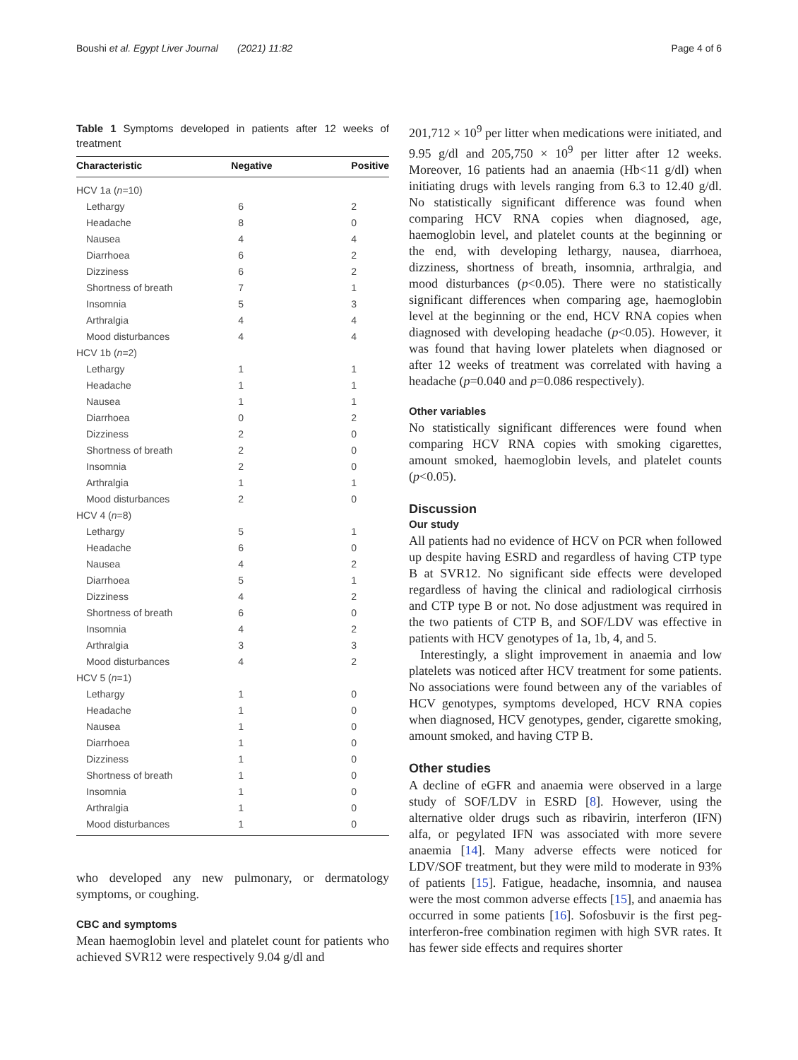Boushi et al. Egypt Liver Journal (2021) 11:82 Page 4 of 6
Table 1 Symptoms developed in patients after 12 weeks of treatment
| Characteristic | Negative | Positive |
| --- | --- | --- |
| HCV 1a ( n =10) | | |
| Lethargy | 6 | 2 |
| Headache | 8 | 0 |
| Nausea | 4 | 4 |
| Diarrhoea | 6 | 2 |
| Dizziness | 6 | 2 |
| Shortness of breath | 7 | 1 |
| Insomnia | 5 | 3 |
| Arthralgia | 4 | 4 |
| Mood disturbances | 4 | 4 |
| HCV 1b ( n =2) | | |
| Lethargy | 1 | 1 |
| Headache | 1 | 1 |
| Nausea | 1 | 1 |
| Diarrhoea | 0 | 2 |
| Dizziness | 2 | 0 |
| Shortness of breath | 2 | 0 |
| Insomnia | 2 | 0 |
| Arthralgia | 1 | 1 |
| Mood disturbances | 2 | 0 |
| HCV 4 ( n =8) | | |
| Lethargy | 5 | 1 |
| Headache | 6 | 0 |
| Nausea | 4 | 2 |
| Diarrhoea | 5 | 1 |
| Dizziness | 4 | 2 |
| Shortness of breath | 6 | 0 |
| Insomnia | 4 | 2 |
| Arthralgia | 3 | 3 |
| Mood disturbances | 4 | 2 |
| HCV 5 ( n =1) | | |
| Lethargy | 1 | 0 |
| Headache | 1 | 0 |
| Nausea | 1 | 0 |
| Diarrhoea | 1 | 0 |
| Dizziness | 1 | 0 |
| Shortness of breath | 1 | 0 |
| Insomnia | 1 | 0 |
| Arthralgia | 1 | 0 |
| Mood disturbances | 1 | 0 |
who developed any new pulmonary, or dermatology symptoms, or coughing.
CBC and symptoms
Mean haemoglobin level and platelet count for patients who achieved SVR12 were respectively 9.04 g/dl and
201,712 × 10<sup>9</sup> per litter when medications were initiated, and 9.95 g/dl and 205,750 × 10<sup>9</sup> per litter after 12 weeks. Moreover, 16 patients had an anaemia (Hb<11 g/dl) when initiating drugs with levels ranging from 6.3 to 12.40 g/dl. No statistically significant difference was found when comparing HCV RNA copies when diagnosed, age, haemoglobin level, and platelet counts at the beginning or the end, with developing lethargy, nausea, diarrhoea, dizziness, shortness of breath, insomnia, arthralgia, and mood disturbances (p<0.05). There were no statistically significant differences when comparing age, haemoglobin level at the beginning or the end, HCV RNA copies when diagnosed with developing headache (p<0.05). However, it was found that having lower platelets when diagnosed or after 12 weeks of treatment was correlated with having a headache (p=0.040 and p=0.086 respectively).
Other variables
No statistically significant differences were found when comparing HCV RNA copies with smoking cigarettes, amount smoked, haemoglobin levels, and platelet counts (p<0.05).
Discussion
Our study
All patients had no evidence of HCV on PCR when followed up despite having ESRD and regardless of having CTP type B at SVR12. No significant side effects were developed regardless of having the clinical and radiological cirrhosis and CTP type B or not. No dose adjustment was required in the two patients of CTP B, and SOF/LDV was effective in patients with HCV genotypes of 1a, 1b, 4, and 5.
Interestingly, a slight improvement in anaemia and low platelets was noticed after HCV treatment for some patients. No associations were found between any of the variables of HCV genotypes, symptoms developed, HCV RNA copies when diagnosed, HCV genotypes, gender, cigarette smoking, amount smoked, and having CTP B.
Other studies
A decline of eGFR and anaemia were observed in a large study of SOF/LDV in ESRD [8]. However, using the alternative older drugs such as ribavirin, interferon (IFN) alfa, or pegylated IFN was associated with more severe anaemia [14]. Many adverse effects were noticed for LDV/SOF treatment, but they were mild to moderate in 93% of patients [15]. Fatigue, headache, insomnia, and nausea were the most common adverse effects [15], and anaemia has occurred in some patients [16]. Sofosbuvir is the first peg-interferon-free combination regimen with high SVR rates. It has fewer side effects and requires shorter